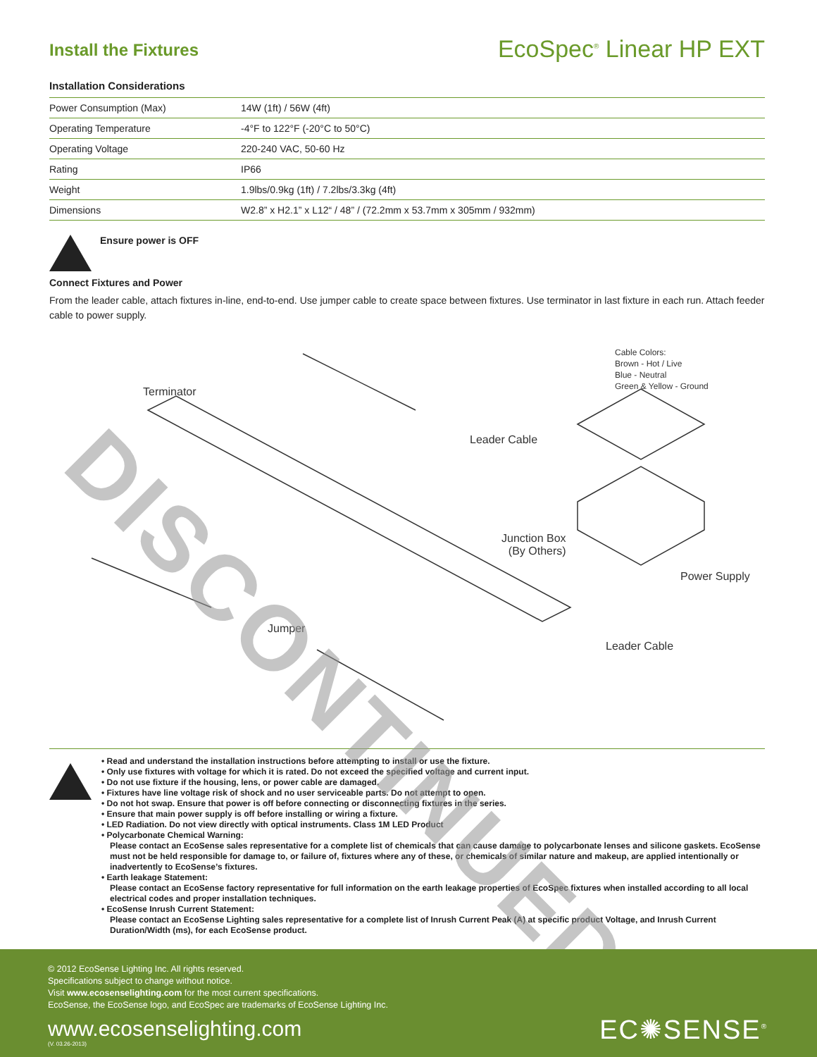Install the Fixtures
EcoSpec<sup>®</sup> Linear HP EXT
Installation Considerations
| Power Consumption (Max) | 14W (1ft) / 56W (4ft) |
| Operating Temperature | -4°F to 122°F (-20°C to 50°C) |
| Operating Voltage | 220-240 VAC, 50-60 Hz |
| Rating | IP66 |
| Weight | 1.9lbs/0.9kg (1ft) / 7.2lbs/3.3kg (4ft) |
| Dimensions | W2.8” x H2.1” x L12“ / 48” / (72.2mm x 53.7mm x 305mm / 932mm) |
Ensure power is OFF
Connect Fixtures and Power
From the leader cable, attach fixtures in-line, end-to-end. Use jumper cable to create space between fixtures. Use terminator in last fixture in each run. Attach feeder cable to power supply.
Terminator
Cable Colors:
Brown - Hot / Live
Blue - Neutral
Green & Yellow - Ground
Leader Cable
Junction Box
(By Others)
Power Supply
Jumper
Leader Cable
• Read and understand the installation instructions before attempting to install or use the fixture.
• Only use fixtures with voltage for which it is rated. Do not exceed the specified voltage and current input.
• Do not use fixture if the housing, lens, or power cable are damaged.
• Fixtures have line voltage risk of shock and no user serviceable parts. Do not attempt to open.
• Do not hot swap. Ensure that power is off before connecting or disconnecting fixtures in the series.
• Ensure that main power supply is off before installing or wiring a fixture.
• LED Radiation. Do not view directly with optical instruments. Class 1M LED Product
• Polycarbonate Chemical Warning:
Please contact an EcoSense sales representative for a complete list of chemicals that can cause damage to polycarbonate lenses and silicone gaskets. EcoSense must not be held responsible for damage to, or failure of, fixtures where any of these, or chemicals of similar nature and makeup, are applied intentionally or inadvertently to EcoSense’s fixtures.
• Earth leakage Statement:
Please contact an EcoSense factory representative for full information on the earth leakage properties of EcoSpec fixtures when installed according to all local electrical codes and proper installation techniques.
• EcoSense Inrush Current Statement:
Please contact an EcoSense Lighting sales representative for a complete list of Inrush Current Peak (A) at specific product Voltage, and Inrush Current Duration/Width (ms), for each EcoSense product.
DISCONTINUED
© 2012 EcoSense Lighting Inc. All rights reserved.
Specifications subject to change without notice.
Visit www.ecosenselighting.com for the most current specifications.
EcoSense, the EcoSense logo, and EcoSpec are trademarks of EcoSense Lighting Inc.
www.ecosenselighting.com
(V. 03.26-2013)
EC✺SENSE<sup>®</sup>